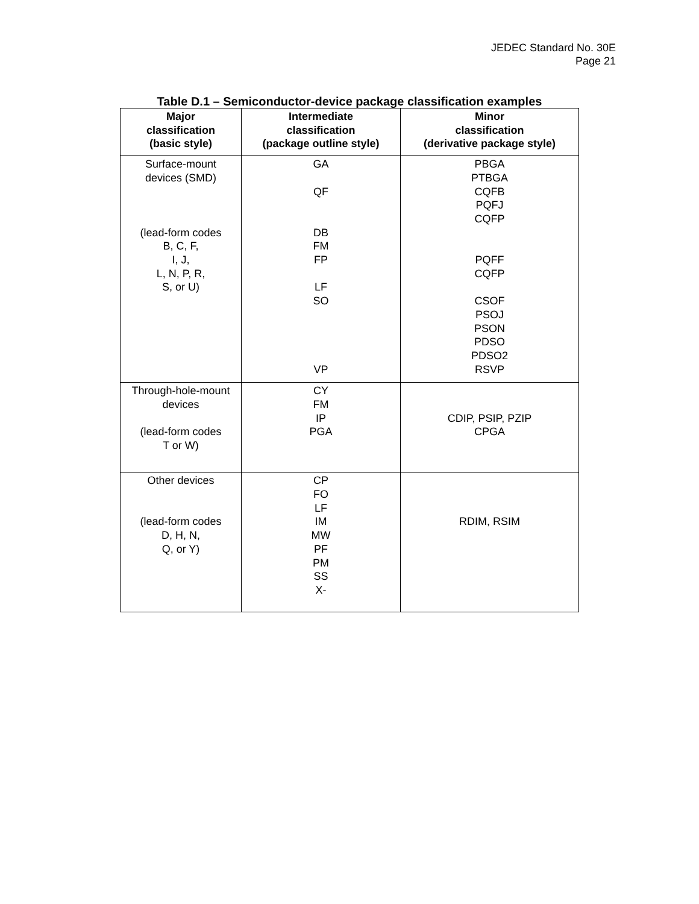JEDEC Standard No. 30E
Page 21
Table D.1 – Semiconductor-device package classification examples
| Major classification (basic style) | Intermediate classification (package outline style) | Minor classification (derivative package style) |
| --- | --- | --- |
| Surface-mount devices (SMD) (lead-form codes B, C, F, I, J, L, N, P, R, S, or U) | GA QF DB FM FP LF SO VP | PBGA PTBGA CQFB PQFJ CQFP PQFF CQFP CSOF PSOJ PSON PDSO PDSO2 RSVP |
| Through-hole-mount devices (lead-form codes T or W) | CY FM IP PGA | CDIP, PSIP, PZIP CPGA |
| Other devices (lead-form codes D, H, N, Q, or Y) | CP FO LF IM MW PF PM SS X- | RDIM, RSIM |